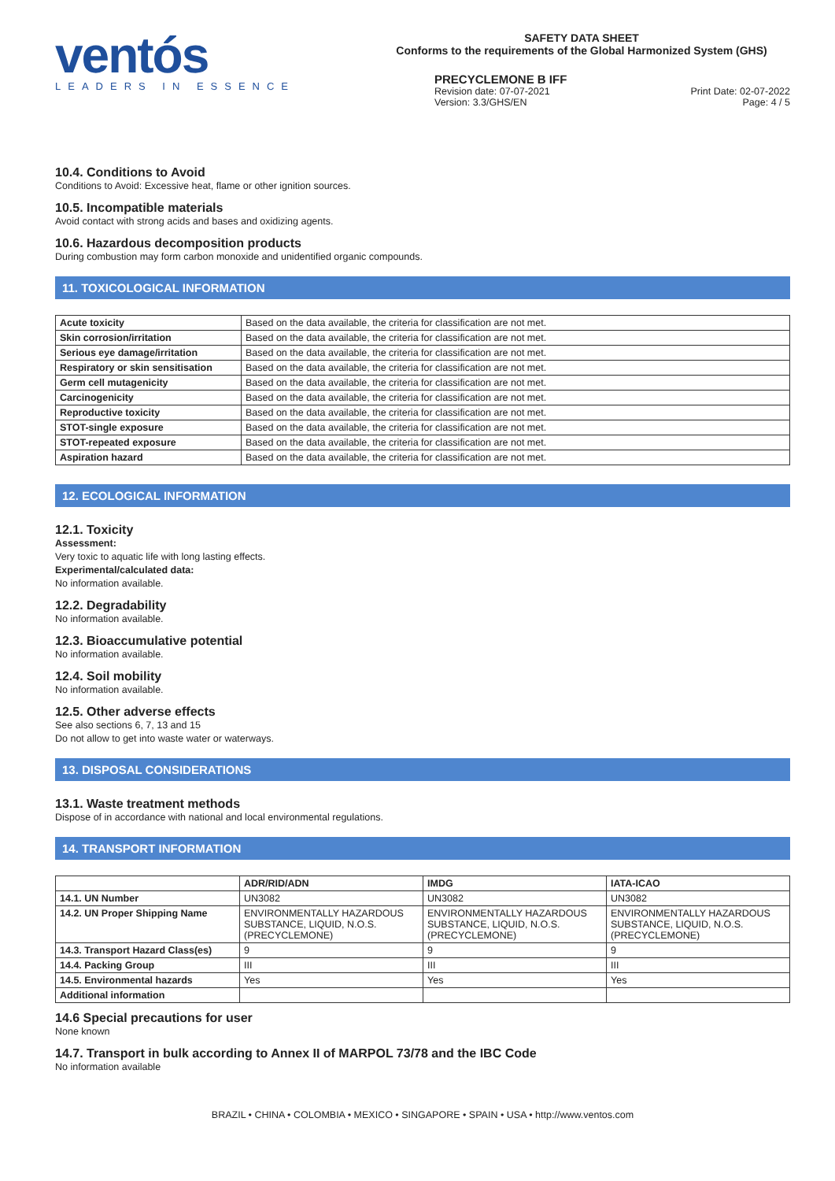ventós
LEADERS IN ESSENCE
SAFETY DATA SHEET
Conforms to the requirements of the Global Harmonized System (GHS)
PRECYCLEMONE B IFF
Revision date: 07-07-2021
Version: 3.3/GHS/EN Print Date: 02-07-2022
Page: 4 / 5
10.4. Conditions to Avoid
Conditions to Avoid: Excessive heat, flame or other ignition sources.
10.5. Incompatible materials
Avoid contact with strong acids and bases and oxidizing agents.
10.6. Hazardous decomposition products
During combustion may form carbon monoxide and unidentified organic compounds.
11. TOXICOLOGICAL INFORMATION
| Acute toxicity | Based on the data available, the criteria for classification are not met. |
| Skin corrosion/irritation | Based on the data available, the criteria for classification are not met. |
| Serious eye damage/irritation | Based on the data available, the criteria for classification are not met. |
| Respiratory or skin sensitisation | Based on the data available, the criteria for classification are not met. |
| Germ cell mutagenicity | Based on the data available, the criteria for classification are not met. |
| Carcinogenicity | Based on the data available, the criteria for classification are not met. |
| Reproductive toxicity | Based on the data available, the criteria for classification are not met. |
| STOT-single exposure | Based on the data available, the criteria for classification are not met. |
| STOT-repeated exposure | Based on the data available, the criteria for classification are not met. |
| Aspiration hazard | Based on the data available, the criteria for classification are not met. |
12. ECOLOGICAL INFORMATION
12.1. Toxicity
Assessment:
Very toxic to aquatic life with long lasting effects.
Experimental/calculated data:
No information available.
12.2. Degradability
No information available.
12.3. Bioaccumulative potential
No information available.
12.4. Soil mobility
No information available.
12.5. Other adverse effects
See also sections 6, 7, 13 and 15
Do not allow to get into waste water or waterways.
13. DISPOSAL CONSIDERATIONS
13.1. Waste treatment methods
Dispose of in accordance with national and local environmental regulations.
14. TRANSPORT INFORMATION
| | ADR/RID/ADN | IMDG | IATA-ICAO |
| --- | --- | --- | --- |
| 14.1. UN Number | UN3082 | UN3082 | UN3082 |
| 14.2. UN Proper Shipping Name | ENVIRONMENTALLY HAZARDOUS SUBSTANCE, LIQUID, N.O.S. (PRECYCLEMONE) | ENVIRONMENTALLY HAZARDOUS SUBSTANCE, LIQUID, N.O.S. (PRECYCLEMONE) | ENVIRONMENTALLY HAZARDOUS SUBSTANCE, LIQUID, N.O.S. (PRECYCLEMONE) |
| 14.3. Transport Hazard Class(es) | 9 | 9 | 9 |
| 14.4. Packing Group | III | III | III |
| 14.5. Environmental hazards | Yes | Yes | Yes |
| Additional information | | | |
14.6 Special precautions for user
None known
14.7. Transport in bulk according to Annex II of MARPOL 73/78 and the IBC Code
No information available
BRAZIL • CHINA • COLOMBIA • MEXICO • SINGAPORE • SPAIN • USA • http://www.ventos.com